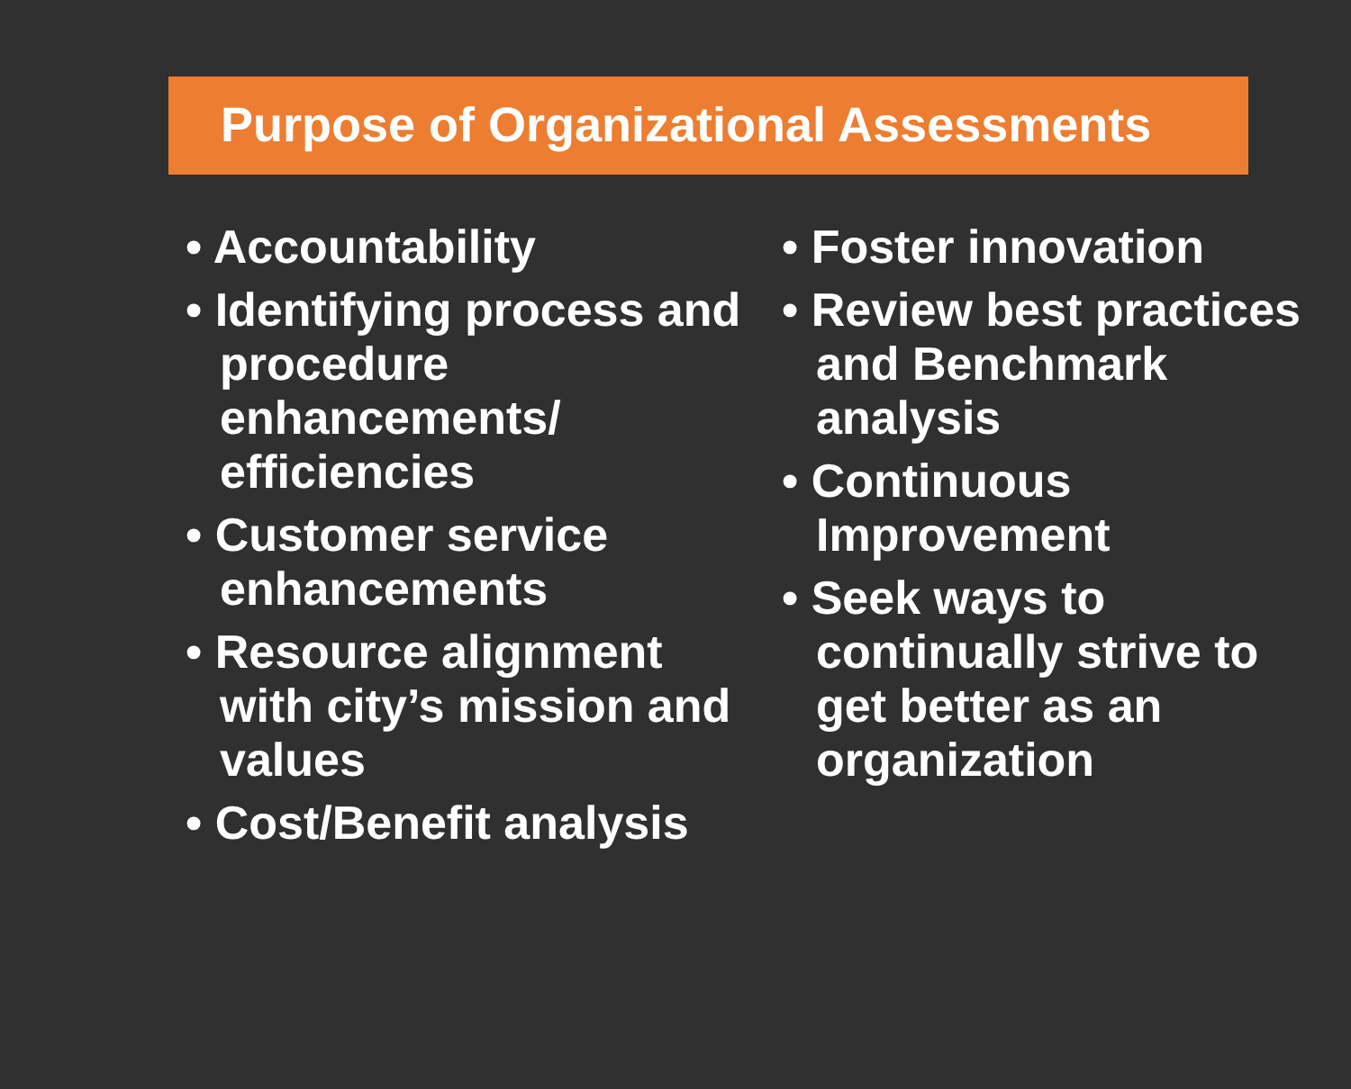Purpose of Organizational Assessments
• Accountability
• Identifying process and procedure enhancements/ efficiencies
• Customer service enhancements
• Resource alignment with city’s mission and values
• Cost/Benefit analysis
• Foster innovation
• Review best practices and Benchmark analysis
• Continuous Improvement
• Seek ways to continually strive to get better as an organization